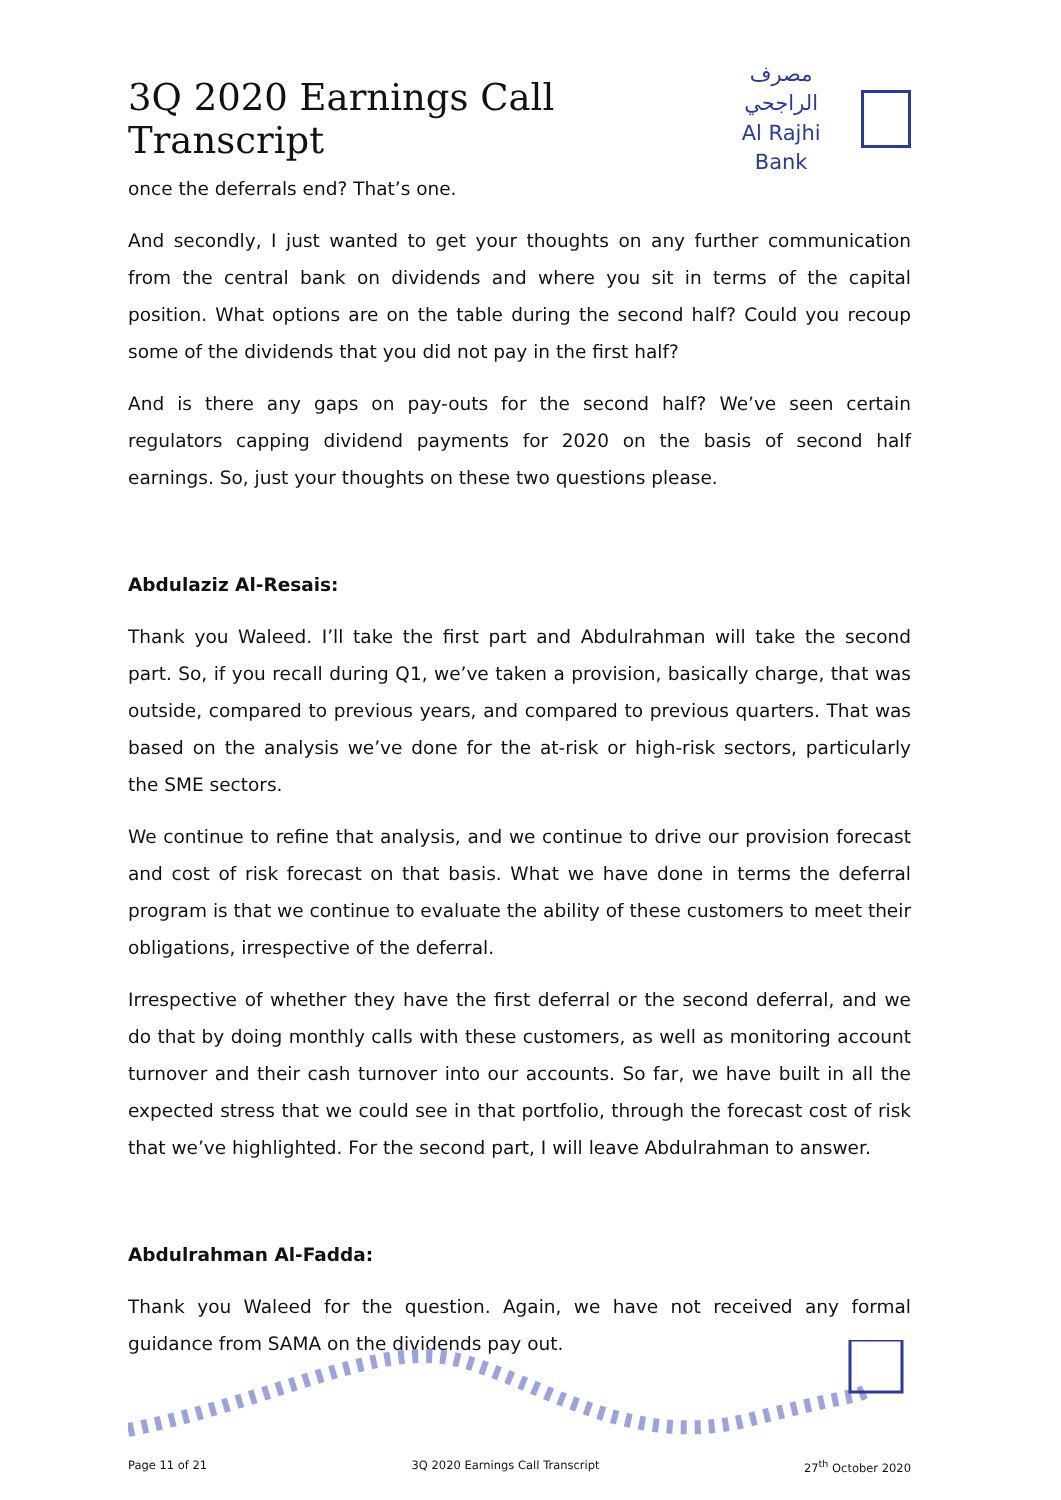3Q 2020 Earnings Call Transcript
مصرف الراجحي
Al Rajhi Bank
once the deferrals end? That’s one.
And secondly, I just wanted to get your thoughts on any further communication from the central bank on dividends and where you sit in terms of the capital position. What options are on the table during the second half? Could you recoup some of the dividends that you did not pay in the first half?
And is there any gaps on pay-outs for the second half? We’ve seen certain regulators capping dividend payments for 2020 on the basis of second half earnings. So, just your thoughts on these two questions please.
Abdulaziz Al-Resais:
Thank you Waleed. I’ll take the first part and Abdulrahman will take the second part. So, if you recall during Q1, we’ve taken a provision, basically charge, that was outside, compared to previous years, and compared to previous quarters. That was based on the analysis we’ve done for the at-risk or high-risk sectors, particularly the SME sectors.
We continue to refine that analysis, and we continue to drive our provision forecast and cost of risk forecast on that basis. What we have done in terms the deferral program is that we continue to evaluate the ability of these customers to meet their obligations, irrespective of the deferral.
Irrespective of whether they have the first deferral or the second deferral, and we do that by doing monthly calls with these customers, as well as monitoring account turnover and their cash turnover into our accounts. So far, we have built in all the expected stress that we could see in that portfolio, through the forecast cost of risk that we’ve highlighted. For the second part, I will leave Abdulrahman to answer.
Abdulrahman Al-Fadda:
Thank you Waleed for the question. Again, we have not received any formal guidance from SAMA on the dividends pay out.
Page 11 of 21 3Q 2020 Earnings Call Transcript 27<sup>th</sup> October 2020